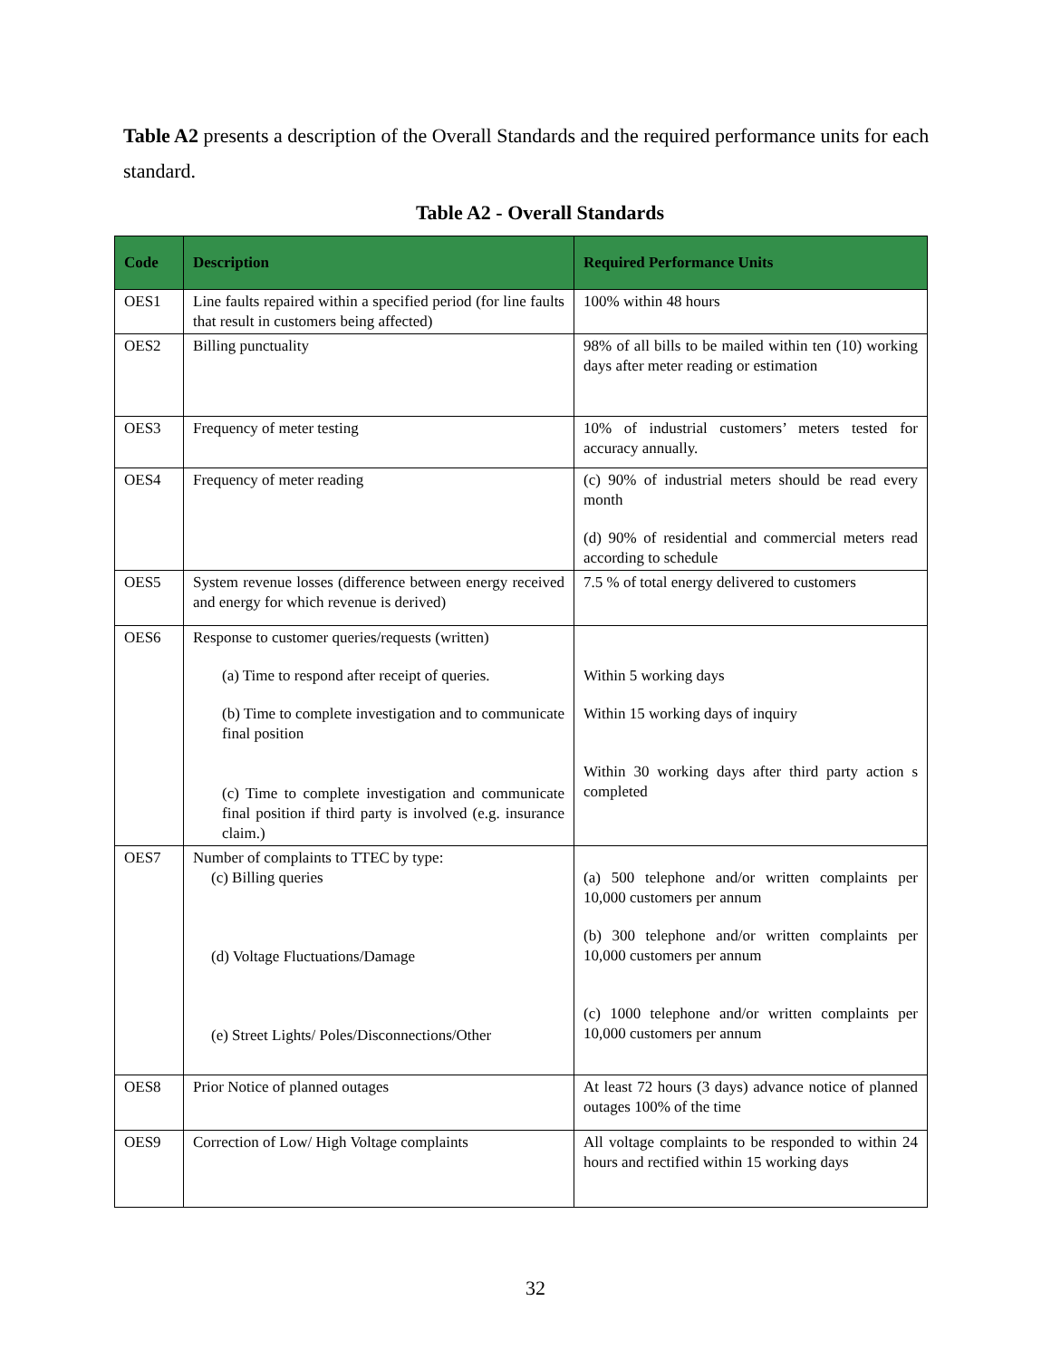Table A2 presents a description of the Overall Standards and the required performance units for each standard.
Table A2 - Overall Standards
| Code | Description | Required Performance Units |
| --- | --- | --- |
| OES1 | Line faults repaired within a specified period (for line faults that result in customers being affected) | 100% within 48 hours |
| OES2 | Billing punctuality | 98% of all bills to be mailed within ten (10) working days after meter reading or estimation |
| OES3 | Frequency of meter testing | 10% of industrial customers’ meters tested for accuracy annually. |
| OES4 | Frequency of meter reading | (c) 90% of industrial meters should be read every month (d) 90% of residential and commercial meters read according to schedule |
| OES5 | System revenue losses (difference between energy received and energy for which revenue is derived) | 7.5 % of total energy delivered to customers |
| OES6 | Response to customer queries/requests (written) (a) Time to respond after receipt of queries. (b) Time to complete investigation and to communicate final position (c) Time to complete investigation and communicate final position if third party is involved (e.g. insurance claim.) | Within 5 working days Within 15 working days of inquiry Within 30 working days after third party action s completed |
| OES7 | Number of complaints to TTEC by type: (c) Billing queries (d) Voltage Fluctuations/Damage (e) Street Lights/ Poles/Disconnections/Other | (a) 500 telephone and/or written complaints per 10,000 customers per annum (b) 300 telephone and/or written complaints per 10,000 customers per annum (c) 1000 telephone and/or written complaints per 10,000 customers per annum |
| OES8 | Prior Notice of planned outages | At least 72 hours (3 days) advance notice of planned outages 100% of the time |
| OES9 | Correction of Low/ High Voltage complaints | All voltage complaints to be responded to within 24 hours and rectified within 15 working days |
32